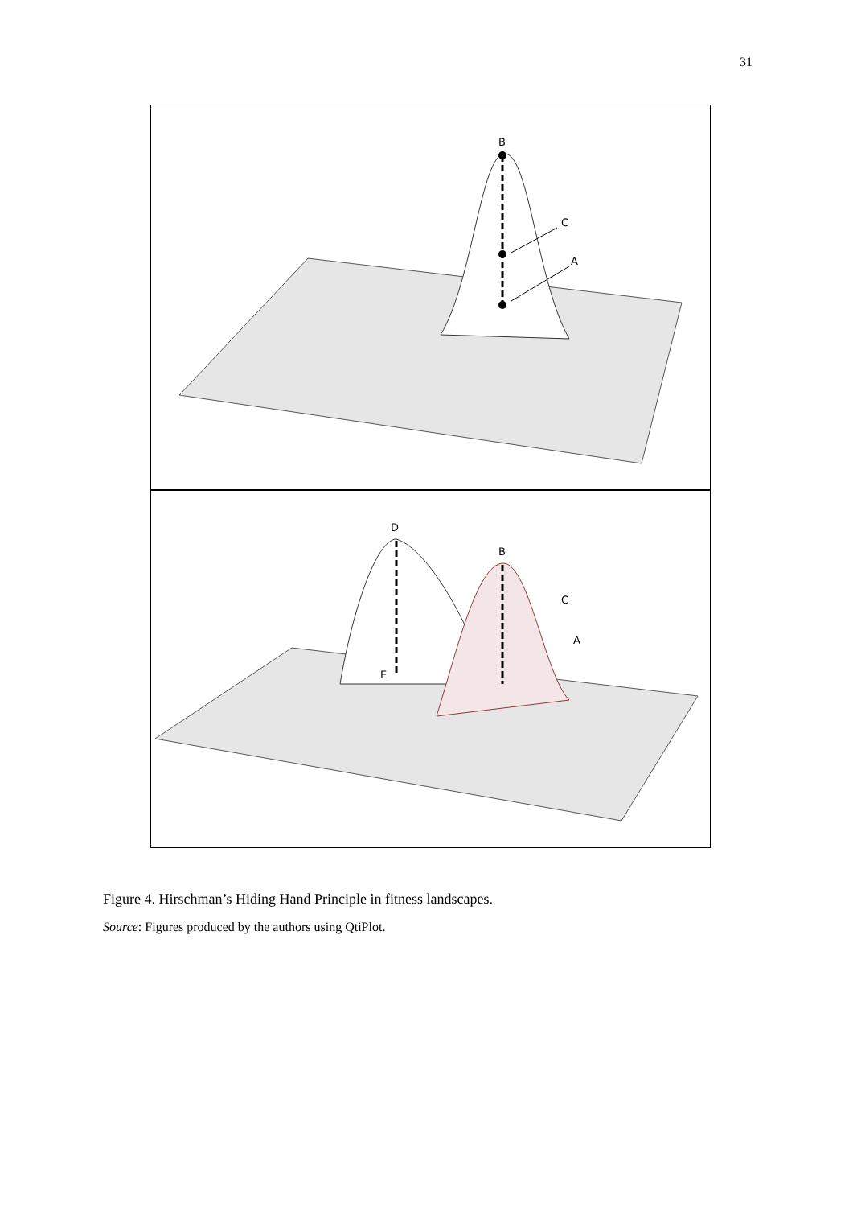31
B
C
A
D
B
C
A
E
Figure 4. Hirschman’s Hiding Hand Principle in fitness landscapes.
Source: Figures produced by the authors using QtiPlot.